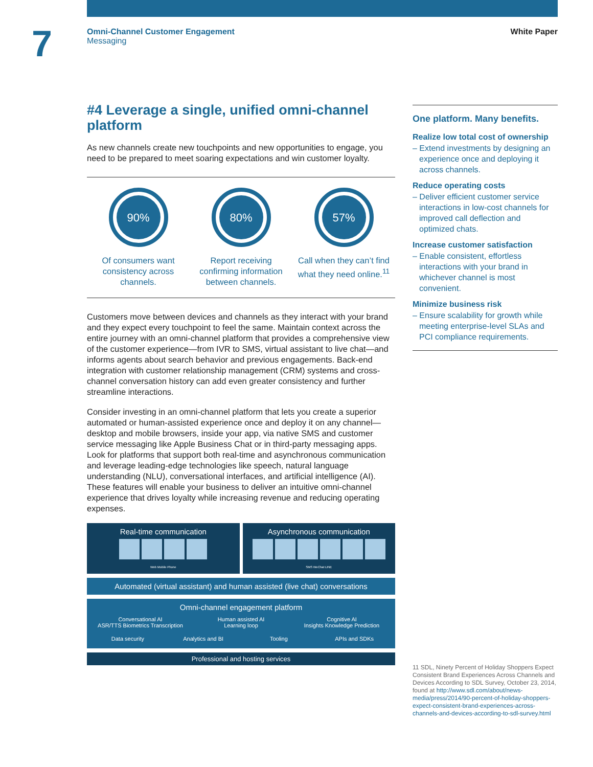7
Omni-Channel Customer Engagement
Messaging
White Paper
#4 Leverage a single, unified omni-channel platform
As new channels create new touchpoints and new opportunities to engage, you need to be prepared to meet soaring expectations and win customer loyalty.
90%
Of consumers want consistency across channels.
80%
Report receiving confirming information between channels.
57%
Call when they can’t find what they need online.<sup>11</sup>
Customers move between devices and channels as they interact with your brand and they expect every touchpoint to feel the same. Maintain context across the entire journey with an omni-channel platform that provides a comprehensive view of the customer experience—from IVR to SMS, virtual assistant to live chat—and informs agents about search behavior and previous engagements. Back-end integration with customer relationship management (CRM) systems and cross-channel conversation history can add even greater consistency and further streamline interactions.
Consider investing in an omni-channel platform that lets you create a superior automated or human-assisted experience once and deploy it on any channel—desktop and mobile browsers, inside your app, via native SMS and customer service messaging like Apple Business Chat or in third-party messaging apps. Look for platforms that support both real-time and asynchronous communication and leverage leading-edge technologies like speech, natural language understanding (NLU), conversational interfaces, and artificial intelligence (AI). These features will enable your business to deliver an intuitive omni-channel experience that drives loyalty while increasing revenue and reducing operating expenses.
Real-time communication
Web Mobile Phone
Asynchronous communication
SMS WeChat LINE
Automated (virtual assistant) and human assisted (live chat) conversations
Omni-channel engagement platform
Conversational AI
ASR/TTS Biometrics Transcription
Human assisted AI
Learning loop
Cognitive AI
Insights Knowledge Prediction
Data security Analytics and BI Tooling APIs and SDKs
Professional and hosting services
One platform. Many benefits.
Realize low total cost of ownership
– Extend investments by designing an experience once and deploying it across channels.
Reduce operating costs
– Deliver efficient customer service interactions in low-cost channels for improved call deflection and optimized chats.
Increase customer satisfaction
– Enable consistent, effortless interactions with your brand in whichever channel is most convenient.
Minimize business risk
– Ensure scalability for growth while meeting enterprise-level SLAs and PCI compliance requirements.
11 SDL, Ninety Percent of Holiday Shoppers Expect Consistent Brand Experiences Across Channels and Devices According to SDL Survey, October 23, 2014, found at http://www.sdl.com/about/news-media/press/2014/90-percent-of-holiday-shoppers-expect-consistent-brand-experiences-across-channels-and-devices-according-to-sdl-survey.html